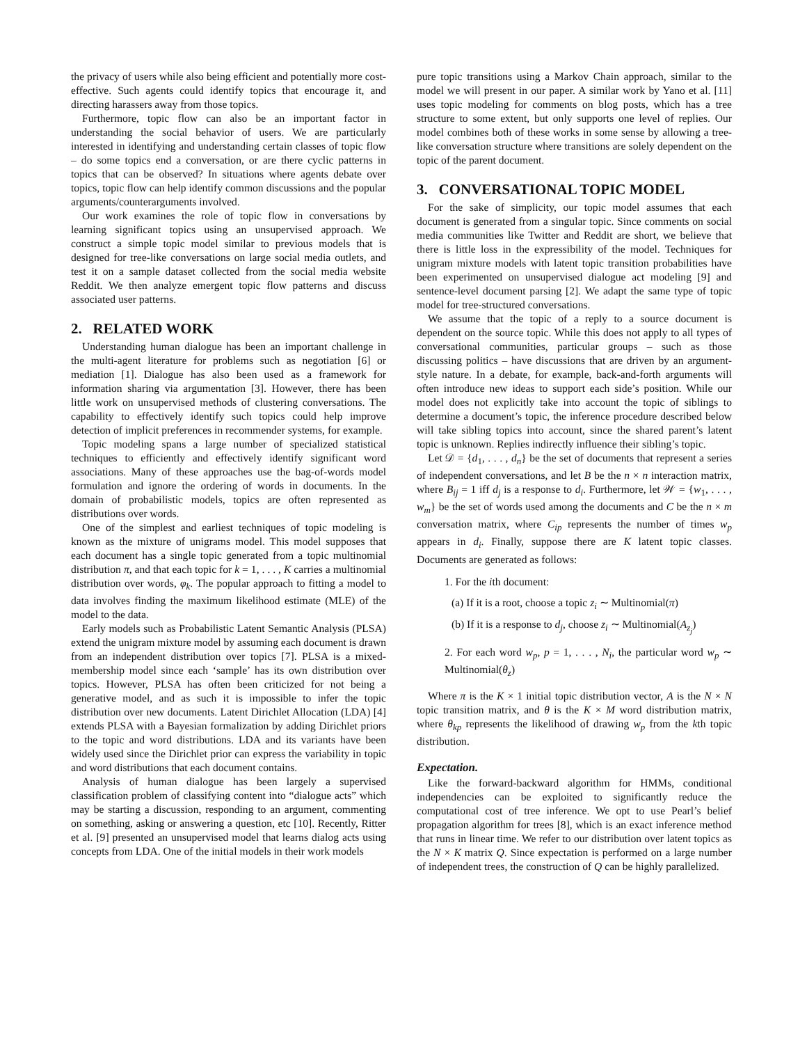the privacy of users while also being efficient and potentially more cost-effective. Such agents could identify topics that encourage it, and directing harassers away from those topics.
Furthermore, topic flow can also be an important factor in understanding the social behavior of users. We are particularly interested in identifying and understanding certain classes of topic flow – do some topics end a conversation, or are there cyclic patterns in topics that can be observed? In situations where agents debate over topics, topic flow can help identify common discussions and the popular arguments/counterarguments involved.
Our work examines the role of topic flow in conversations by learning significant topics using an unsupervised approach. We construct a simple topic model similar to previous models that is designed for tree-like conversations on large social media outlets, and test it on a sample dataset collected from the social media website Reddit. We then analyze emergent topic flow patterns and discuss associated user patterns.
2. RELATED WORK
Understanding human dialogue has been an important challenge in the multi-agent literature for problems such as negotiation [6] or mediation [1]. Dialogue has also been used as a framework for information sharing via argumentation [3]. However, there has been little work on unsupervised methods of clustering conversations. The capability to effectively identify such topics could help improve detection of implicit preferences in recommender systems, for example.
Topic modeling spans a large number of specialized statistical techniques to efficiently and effectively identify significant word associations. Many of these approaches use the bag-of-words model formulation and ignore the ordering of words in documents. In the domain of probabilistic models, topics are often represented as distributions over words.
One of the simplest and earliest techniques of topic modeling is known as the mixture of unigrams model. This model supposes that each document has a single topic generated from a topic multinomial distribution π, and that each topic for k = 1, . . . , K carries a multinomial distribution over words, φ<sub>k</sub>. The popular approach to fitting a model to data involves finding the maximum likelihood estimate (MLE) of the model to the data.
Early models such as Probabilistic Latent Semantic Analysis (PLSA) extend the unigram mixture model by assuming each document is drawn from an independent distribution over topics [7]. PLSA is a mixed-membership model since each ‘sample’ has its own distribution over topics. However, PLSA has often been criticized for not being a generative model, and as such it is impossible to infer the topic distribution over new documents. Latent Dirichlet Allocation (LDA) [4] extends PLSA with a Bayesian formalization by adding Dirichlet priors to the topic and word distributions. LDA and its variants have been widely used since the Dirichlet prior can express the variability in topic and word distributions that each document contains.
Analysis of human dialogue has been largely a supervised classification problem of classifying content into “dialogue acts” which may be starting a discussion, responding to an argument, commenting on something, asking or answering a question, etc [10]. Recently, Ritter et al. [9] presented an unsupervised model that learns dialog acts using concepts from LDA. One of the initial models in their work models
pure topic transitions using a Markov Chain approach, similar to the model we will present in our paper. A similar work by Yano et al. [11] uses topic modeling for comments on blog posts, which has a tree structure to some extent, but only supports one level of replies. Our model combines both of these works in some sense by allowing a tree-like conversation structure where transitions are solely dependent on the topic of the parent document.
3. CONVERSATIONAL TOPIC MODEL
For the sake of simplicity, our topic model assumes that each document is generated from a singular topic. Since comments on social media communities like Twitter and Reddit are short, we believe that there is little loss in the expressibility of the model. Techniques for unigram mixture models with latent topic transition probabilities have been experimented on unsupervised dialogue act modeling [9] and sentence-level document parsing [2]. We adapt the same type of topic model for tree-structured conversations.
We assume that the topic of a reply to a source document is dependent on the source topic. While this does not apply to all types of conversational communities, particular groups – such as those discussing politics – have discussions that are driven by an argument-style nature. In a debate, for example, back-and-forth arguments will often introduce new ideas to support each side’s position. While our model does not explicitly take into account the topic of siblings to determine a document’s topic, the inference procedure described below will take sibling topics into account, since the shared parent’s latent topic is unknown. Replies indirectly influence their sibling’s topic.
Let 𝒟 = {d<sub>1</sub>, . . . , d<sub>n</sub>} be the set of documents that represent a series of independent conversations, and let B be the n × n interaction matrix, where B<sub>ij</sub> = 1 iff d<sub>j</sub> is a response to d<sub>i</sub>. Furthermore, let 𝒲 = {w<sub>1</sub>, . . . , w<sub>m</sub>} be the set of words used among the documents and C be the n × m conversation matrix, where C<sub>ip</sub> represents the number of times w<sub>p</sub> appears in d<sub>i</sub>. Finally, suppose there are K latent topic classes. Documents are generated as follows:
1. For the ith document:
(a) If it is a root, choose a topic z<sub>i</sub> ∼ Multinomial(π)
(b) If it is a response to d<sub>j</sub>, choose z<sub>i</sub> ∼ Multinomial(A<sub>z<sub>j</sub></sub>)
2. For each word w<sub>p</sub>, p = 1, . . . , N<sub>i</sub>, the particular word w<sub>p</sub> ∼ Multinomial(θ<sub>z</sub>)
Where π is the K × 1 initial topic distribution vector, A is the N × N topic transition matrix, and θ is the K × M word distribution matrix, where θ<sub>kp</sub> represents the likelihood of drawing w<sub>p</sub> from the kth topic distribution.
Expectation.
Like the forward-backward algorithm for HMMs, conditional independencies can be exploited to significantly reduce the computational cost of tree inference. We opt to use Pearl’s belief propagation algorithm for trees [8], which is an exact inference method that runs in linear time. We refer to our distribution over latent topics as the N × K matrix Q. Since expectation is performed on a large number of independent trees, the construction of Q can be highly parallelized.